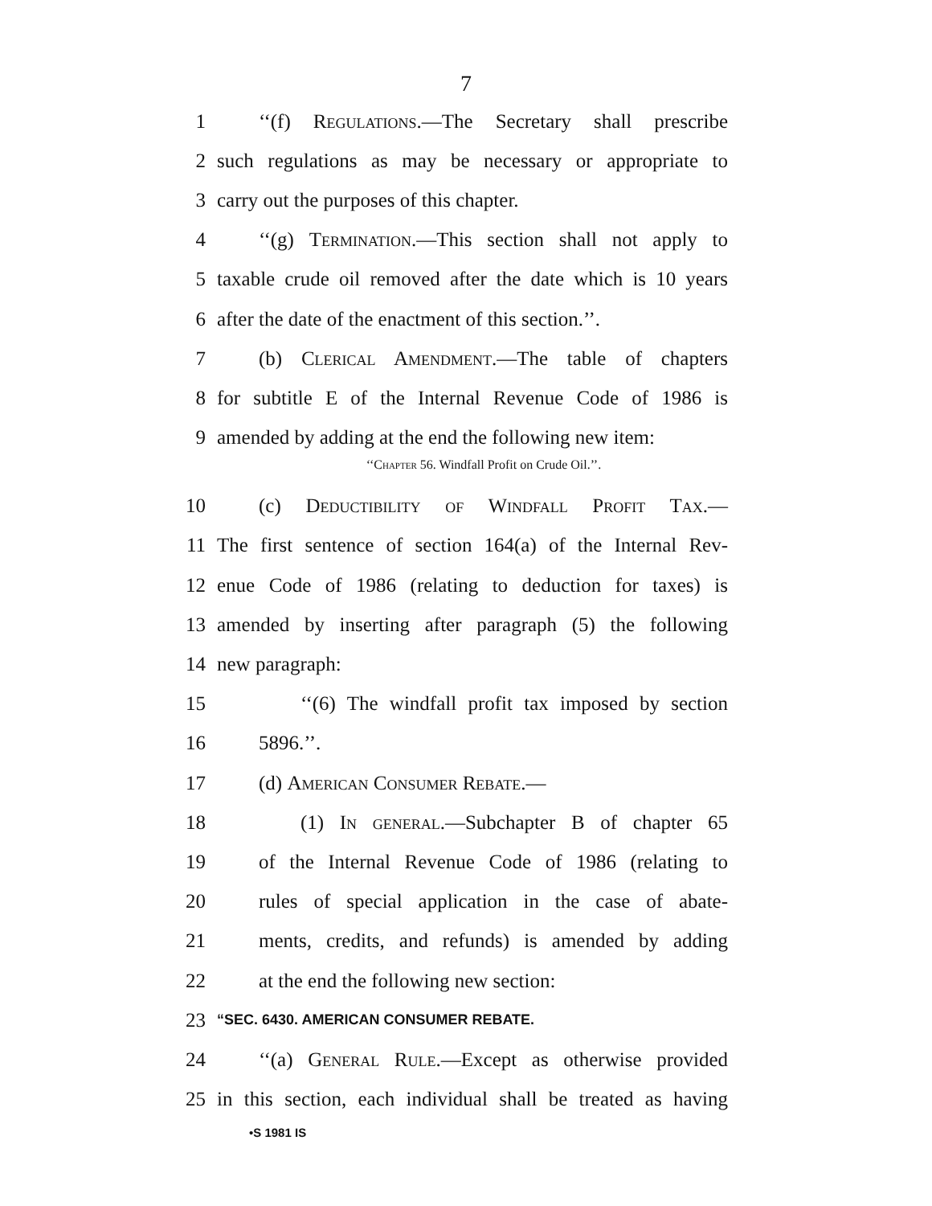7
1 ‘‘(f) Regulations.—The Secretary shall prescribe
2 such regulations as may be necessary or appropriate to
3 carry out the purposes of this chapter.
4 ‘‘(g) Termination.—This section shall not apply to
5 taxable crude oil removed after the date which is 10 years
6 after the date of the enactment of this section.’’.
7 (b) Clerical Amendment.—The table of chapters
8 for subtitle E of the Internal Revenue Code of 1986 is
9 amended by adding at the end the following new item:
‘‘Chapter 56. Windfall Profit on Crude Oil.’’.
10 (c) Deductibility of Windfall Profit Tax.—
11 The first sentence of section 164(a) of the Internal Rev-
12 enue Code of 1986 (relating to deduction for taxes) is
13 amended by inserting after paragraph (5) the following
14 new paragraph:
15 ‘‘(6) The windfall profit tax imposed by section
16 5896.’’.
17 (d) American Consumer Rebate.—
18 (1) In general.—Subchapter B of chapter 65
19 of the Internal Revenue Code of 1986 (relating to
20 rules of special application in the case of abate-
21 ments, credits, and refunds) is amended by adding
22 at the end the following new section:
23 “SEC. 6430. AMERICAN CONSUMER REBATE.
24 ‘‘(a) General Rule.—Except as otherwise provided
25 in this section, each individual shall be treated as having
•S 1981 IS